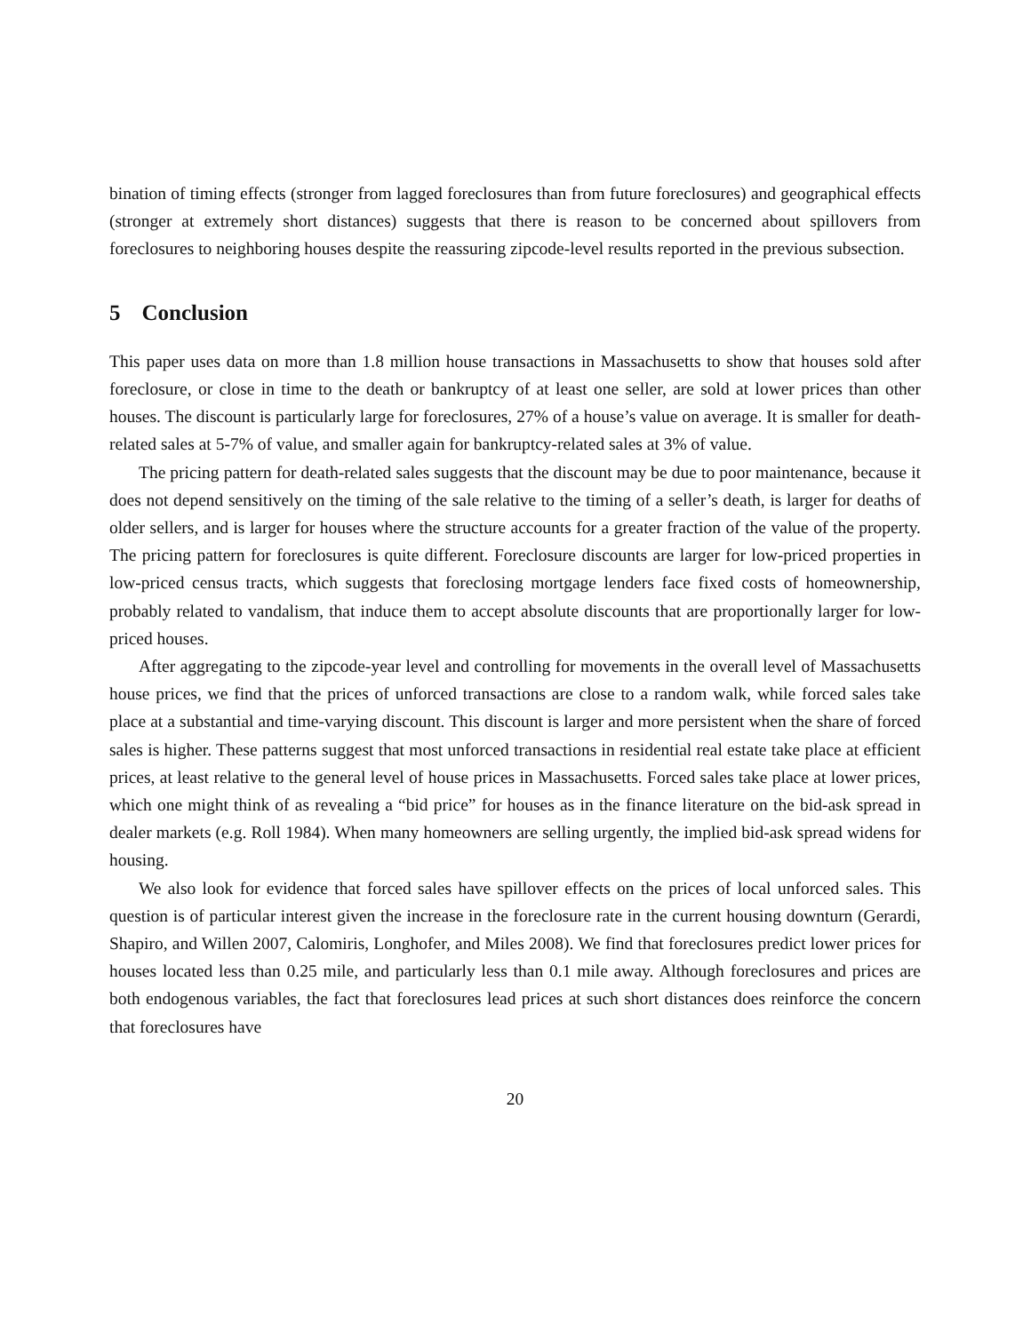bination of timing effects (stronger from lagged foreclosures than from future foreclosures) and geographical effects (stronger at extremely short distances) suggests that there is reason to be concerned about spillovers from foreclosures to neighboring houses despite the reassuring zipcode-level results reported in the previous subsection.
5 Conclusion
This paper uses data on more than 1.8 million house transactions in Massachusetts to show that houses sold after foreclosure, or close in time to the death or bankruptcy of at least one seller, are sold at lower prices than other houses. The discount is particularly large for foreclosures, 27% of a house’s value on average. It is smaller for death-related sales at 5-7% of value, and smaller again for bankruptcy-related sales at 3% of value.
The pricing pattern for death-related sales suggests that the discount may be due to poor maintenance, because it does not depend sensitively on the timing of the sale relative to the timing of a seller’s death, is larger for deaths of older sellers, and is larger for houses where the structure accounts for a greater fraction of the value of the property. The pricing pattern for foreclosures is quite different. Foreclosure discounts are larger for low-priced properties in low-priced census tracts, which suggests that foreclosing mortgage lenders face fixed costs of homeownership, probably related to vandalism, that induce them to accept absolute discounts that are proportionally larger for low-priced houses.
After aggregating to the zipcode-year level and controlling for movements in the overall level of Massachusetts house prices, we find that the prices of unforced transactions are close to a random walk, while forced sales take place at a substantial and time-varying discount. This discount is larger and more persistent when the share of forced sales is higher. These patterns suggest that most unforced transactions in residential real estate take place at efficient prices, at least relative to the general level of house prices in Massachusetts. Forced sales take place at lower prices, which one might think of as revealing a “bid price” for houses as in the finance literature on the bid-ask spread in dealer markets (e.g. Roll 1984). When many homeowners are selling urgently, the implied bid-ask spread widens for housing.
We also look for evidence that forced sales have spillover effects on the prices of local unforced sales. This question is of particular interest given the increase in the foreclosure rate in the current housing downturn (Gerardi, Shapiro, and Willen 2007, Calomiris, Longhofer, and Miles 2008). We find that foreclosures predict lower prices for houses located less than 0.25 mile, and particularly less than 0.1 mile away. Although foreclosures and prices are both endogenous variables, the fact that foreclosures lead prices at such short distances does reinforce the concern that foreclosures have
20